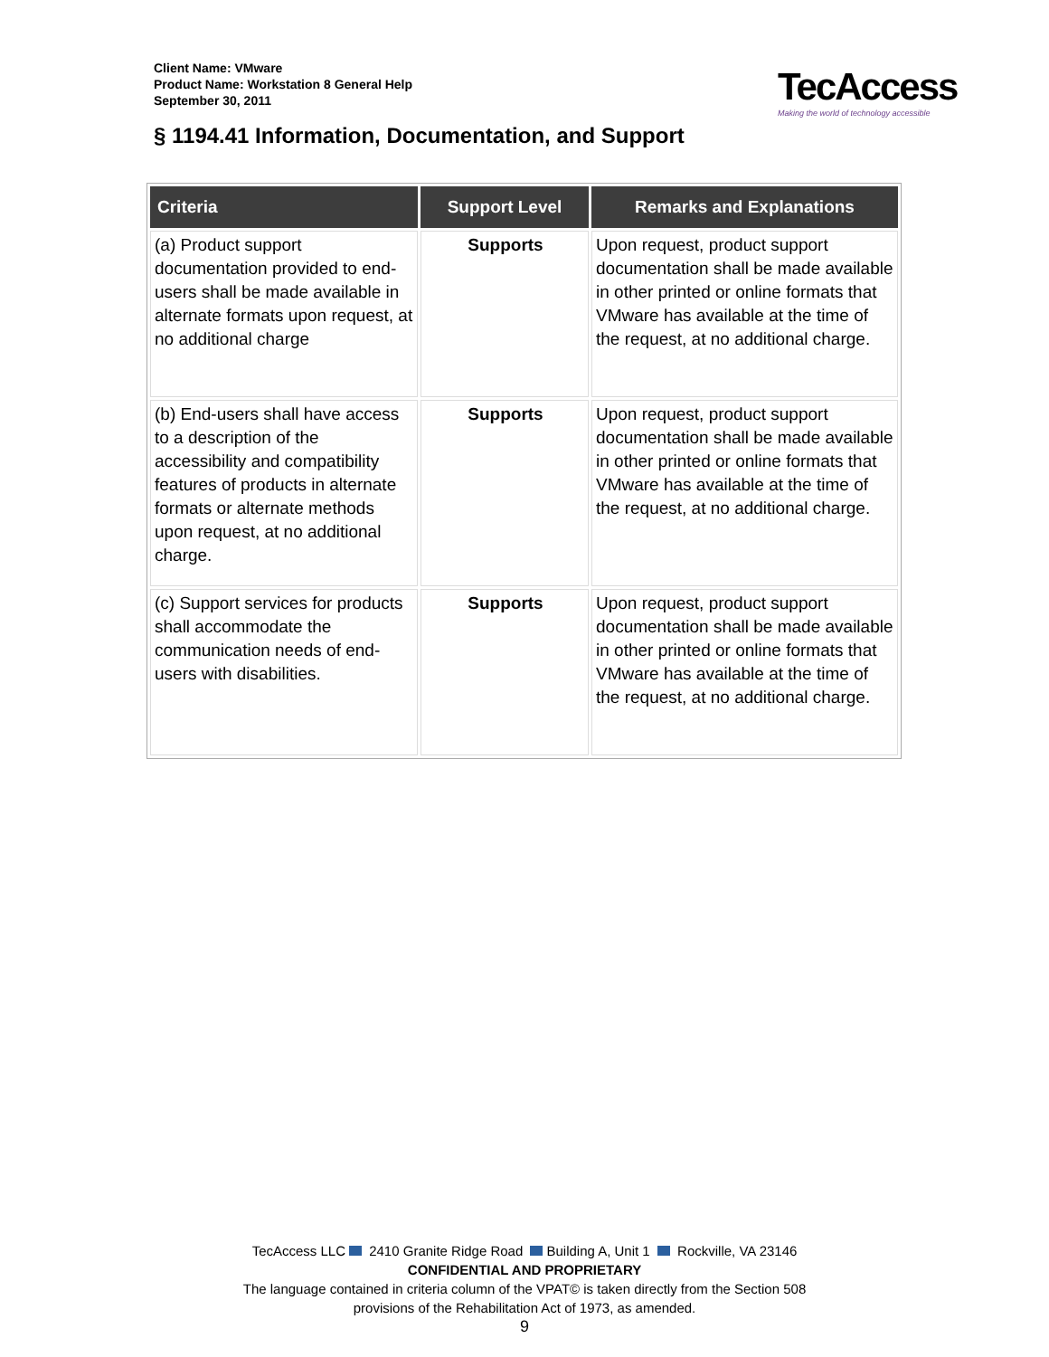Client Name: VMware
Product Name: Workstation 8 General Help
September 30, 2011
TecAccess
Making the world of technology accessible
§ 1194.41 Information, Documentation, and Support
| Criteria | Support Level | Remarks and Explanations |
| --- | --- | --- |
| (a) Product support documentation provided to end-users shall be made available in alternate formats upon request, at no additional charge | Supports | Upon request, product support documentation shall be made available in other printed or online formats that VMware has available at the time of the request, at no additional charge. |
| (b) End-users shall have access to a description of the accessibility and compatibility features of products in alternate formats or alternate methods upon request, at no additional charge. | Supports | Upon request, product support documentation shall be made available in other printed or online formats that VMware has available at the time of the request, at no additional charge. |
| (c) Support services for products shall accommodate the communication needs of end-users with disabilities. | Supports | Upon request, product support documentation shall be made available in other printed or online formats that VMware has available at the time of the request, at no additional charge. |
TecAccess LLC 2410 Granite Ridge Road Building A, Unit 1 Rockville, VA 23146
CONFIDENTIAL AND PROPRIETARY
The language contained in criteria column of the VPAT© is taken directly from the Section 508
provisions of the Rehabilitation Act of 1973, as amended.
9